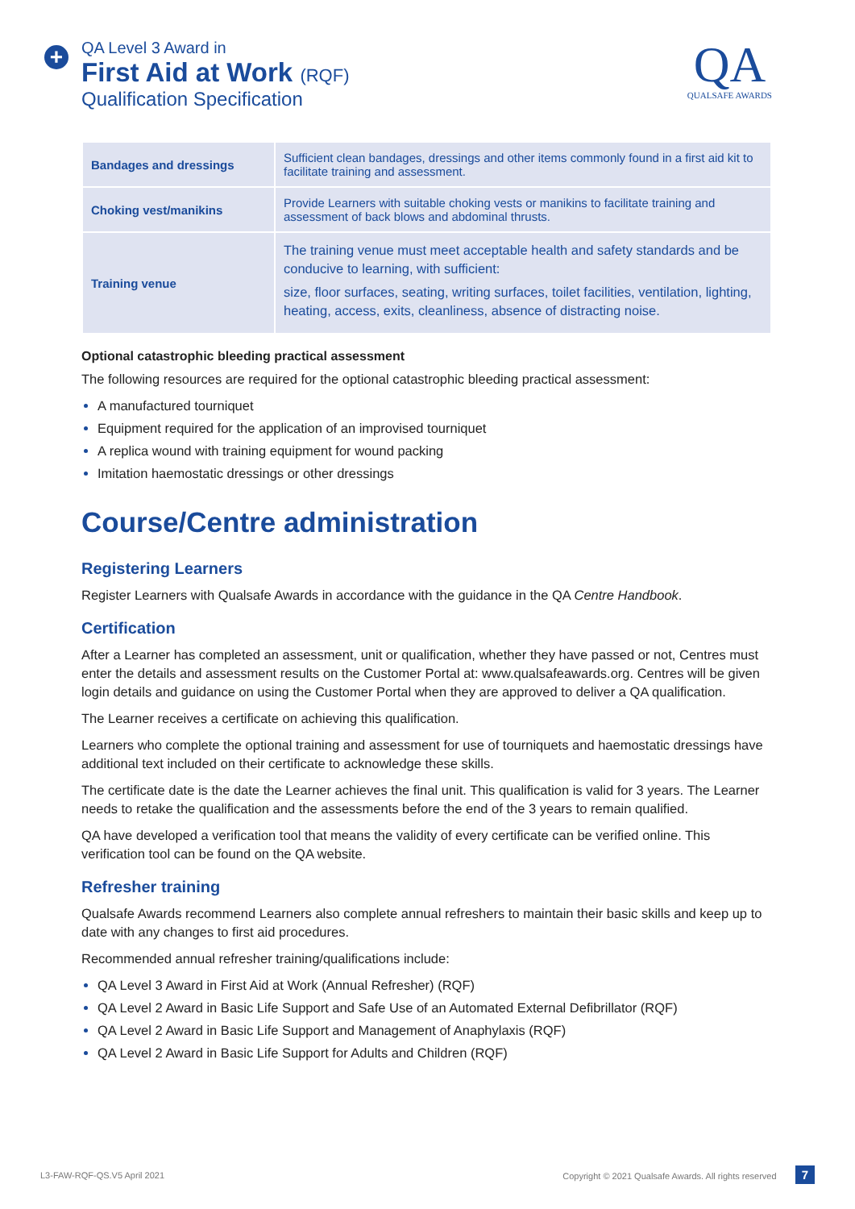+
QA Level 3 Award in
First Aid at Work (RQF)
Qualification Specification
QA
QUALSAFE AWARDS
| Bandages and dressings | Sufficient clean bandages, dressings and other items commonly found in a first aid kit to facilitate training and assessment. |
| Choking vest/manikins | Provide Learners with suitable choking vests or manikins to facilitate training and assessment of back blows and abdominal thrusts. |
| Training venue | The training venue must meet acceptable health and safety standards and be conducive to learning, with sufficient: size, floor surfaces, seating, writing surfaces, toilet facilities, ventilation, lighting, heating, access, exits, cleanliness, absence of distracting noise. |
Optional catastrophic bleeding practical assessment
The following resources are required for the optional catastrophic bleeding practical assessment:
A manufactured tourniquet
Equipment required for the application of an improvised tourniquet
A replica wound with training equipment for wound packing
Imitation haemostatic dressings or other dressings
Course/Centre administration
Registering Learners
Register Learners with Qualsafe Awards in accordance with the guidance in the QA Centre Handbook.
Certification
After a Learner has completed an assessment, unit or qualification, whether they have passed or not, Centres must enter the details and assessment results on the Customer Portal at: www.qualsafeawards.org. Centres will be given login details and guidance on using the Customer Portal when they are approved to deliver a QA qualification.
The Learner receives a certificate on achieving this qualification.
Learners who complete the optional training and assessment for use of tourniquets and haemostatic dressings have additional text included on their certificate to acknowledge these skills.
The certificate date is the date the Learner achieves the final unit. This qualification is valid for 3 years. The Learner needs to retake the qualification and the assessments before the end of the 3 years to remain qualified.
QA have developed a verification tool that means the validity of every certificate can be verified online. This verification tool can be found on the QA website.
Refresher training
Qualsafe Awards recommend Learners also complete annual refreshers to maintain their basic skills and keep up to date with any changes to first aid procedures.
Recommended annual refresher training/qualifications include:
QA Level 3 Award in First Aid at Work (Annual Refresher) (RQF)
QA Level 2 Award in Basic Life Support and Safe Use of an Automated External Defibrillator (RQF)
QA Level 2 Award in Basic Life Support and Management of Anaphylaxis (RQF)
QA Level 2 Award in Basic Life Support for Adults and Children (RQF)
L3-FAW-RQF-QS.V5 April 2021 Copyright © 2021 Qualsafe Awards. All rights reserved 7